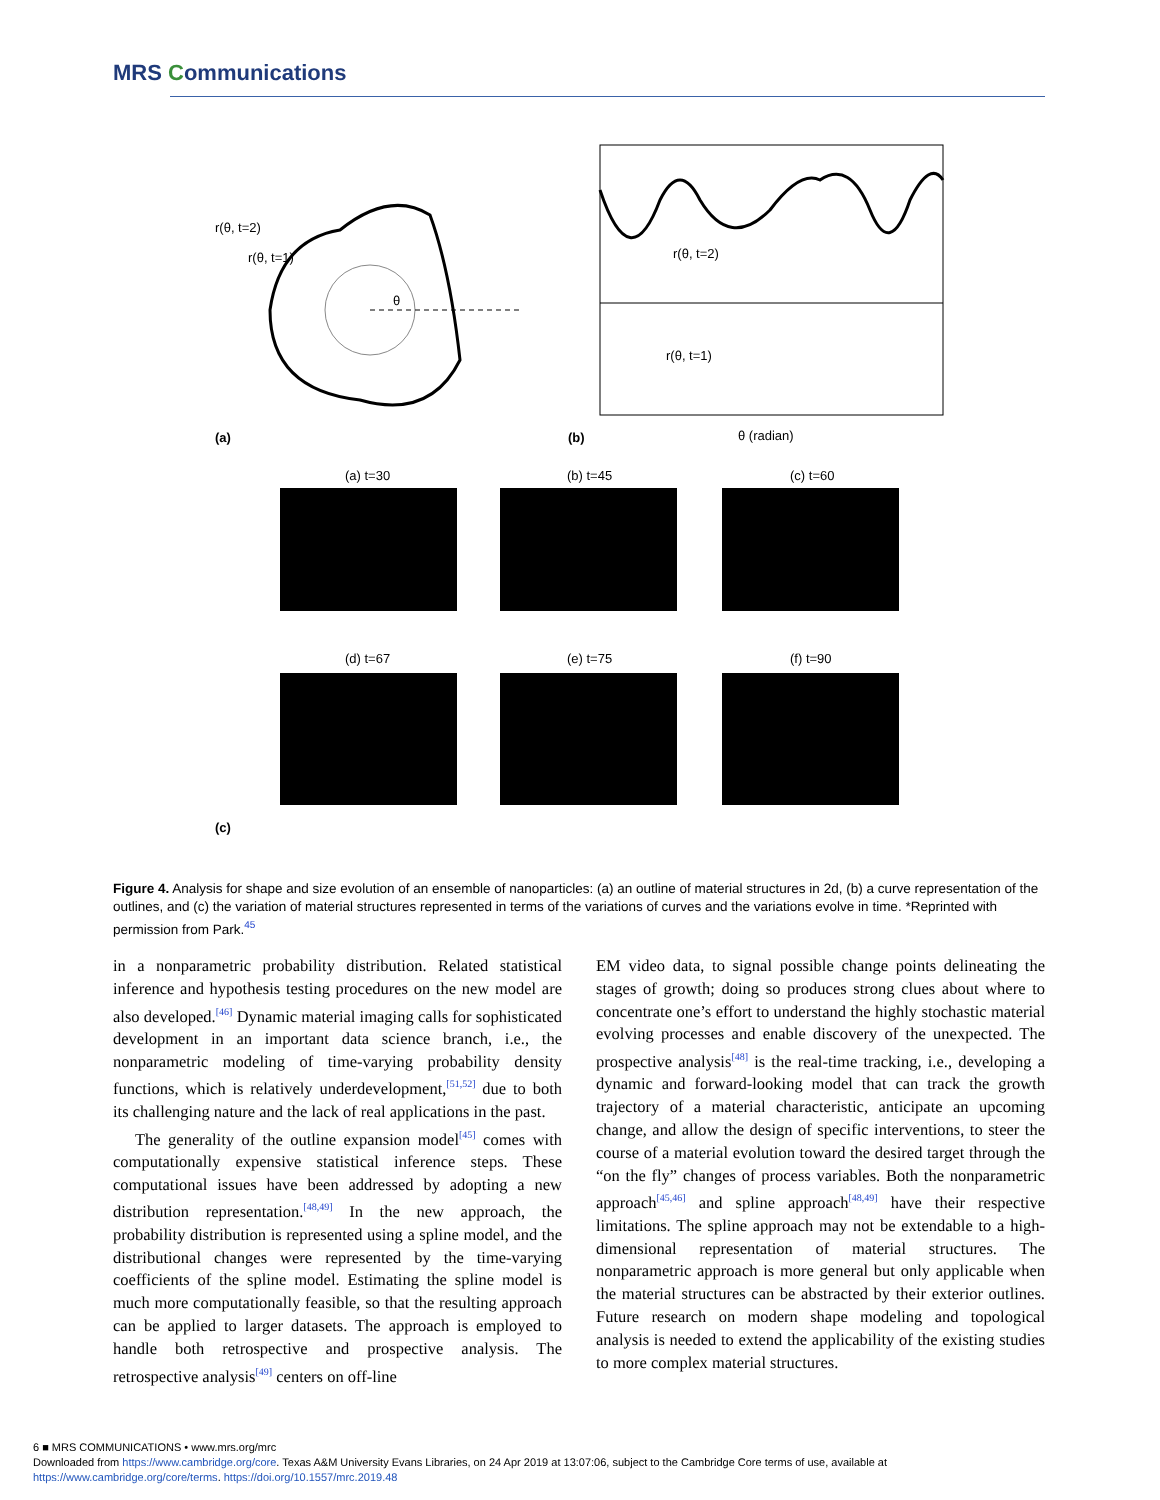MRS Communications
r(θ, t=2)
r(θ, t=1)
θ
(a)
r(θ, t=2)
r(θ, t=1)
(b)
θ (radian)
(a) t=30
(b) t=45
(c) t=60
(d) t=67
(e) t=75
(f) t=90
(c)
Figure 4. Analysis for shape and size evolution of an ensemble of nanoparticles: (a) an outline of material structures in 2d, (b) a curve representation of the outlines, and (c) the variation of material structures represented in terms of the variations of curves and the variations evolve in time. *Reprinted with permission from Park.<sup>45</sup>
in a nonparametric probability distribution. Related statistical inference and hypothesis testing procedures on the new model are also developed.<sup>[46]</sup> Dynamic material imaging calls for sophisticated development in an important data science branch, i.e., the nonparametric modeling of time-varying probability density functions, which is relatively underdevelopment,<sup>[51,52]</sup> due to both its challenging nature and the lack of real applications in the past.
The generality of the outline expansion model<sup>[45]</sup> comes with computationally expensive statistical inference steps. These computational issues have been addressed by adopting a new distribution representation.<sup>[48,49]</sup> In the new approach, the probability distribution is represented using a spline model, and the distributional changes were represented by the time-varying coefficients of the spline model. Estimating the spline model is much more computationally feasible, so that the resulting approach can be applied to larger datasets. The approach is employed to handle both retrospective and prospective analysis. The retrospective analysis<sup>[49]</sup> centers on off-line
EM video data, to signal possible change points delineating the stages of growth; doing so produces strong clues about where to concentrate one’s effort to understand the highly stochastic material evolving processes and enable discovery of the unexpected. The prospective analysis<sup>[48]</sup> is the real-time tracking, i.e., developing a dynamic and forward-looking model that can track the growth trajectory of a material characteristic, anticipate an upcoming change, and allow the design of specific interventions, to steer the course of a material evolution toward the desired target through the “on the fly” changes of process variables. Both the nonparametric approach<sup>[45,46]</sup> and spline approach<sup>[48,49]</sup> have their respective limitations. The spline approach may not be extendable to a high-dimensional representation of material structures. The nonparametric approach is more general but only applicable when the material structures can be abstracted by their exterior outlines. Future research on modern shape modeling and topological analysis is needed to extend the applicability of the existing studies to more complex material structures.
6 ■ MRS COMMUNICATIONS • www.mrs.org/mrc
Downloaded from https://www.cambridge.org/core. Texas A&M University Evans Libraries, on 24 Apr 2019 at 13:07:06, subject to the Cambridge Core terms of use, available at
https://www.cambridge.org/core/terms. https://doi.org/10.1557/mrc.2019.48